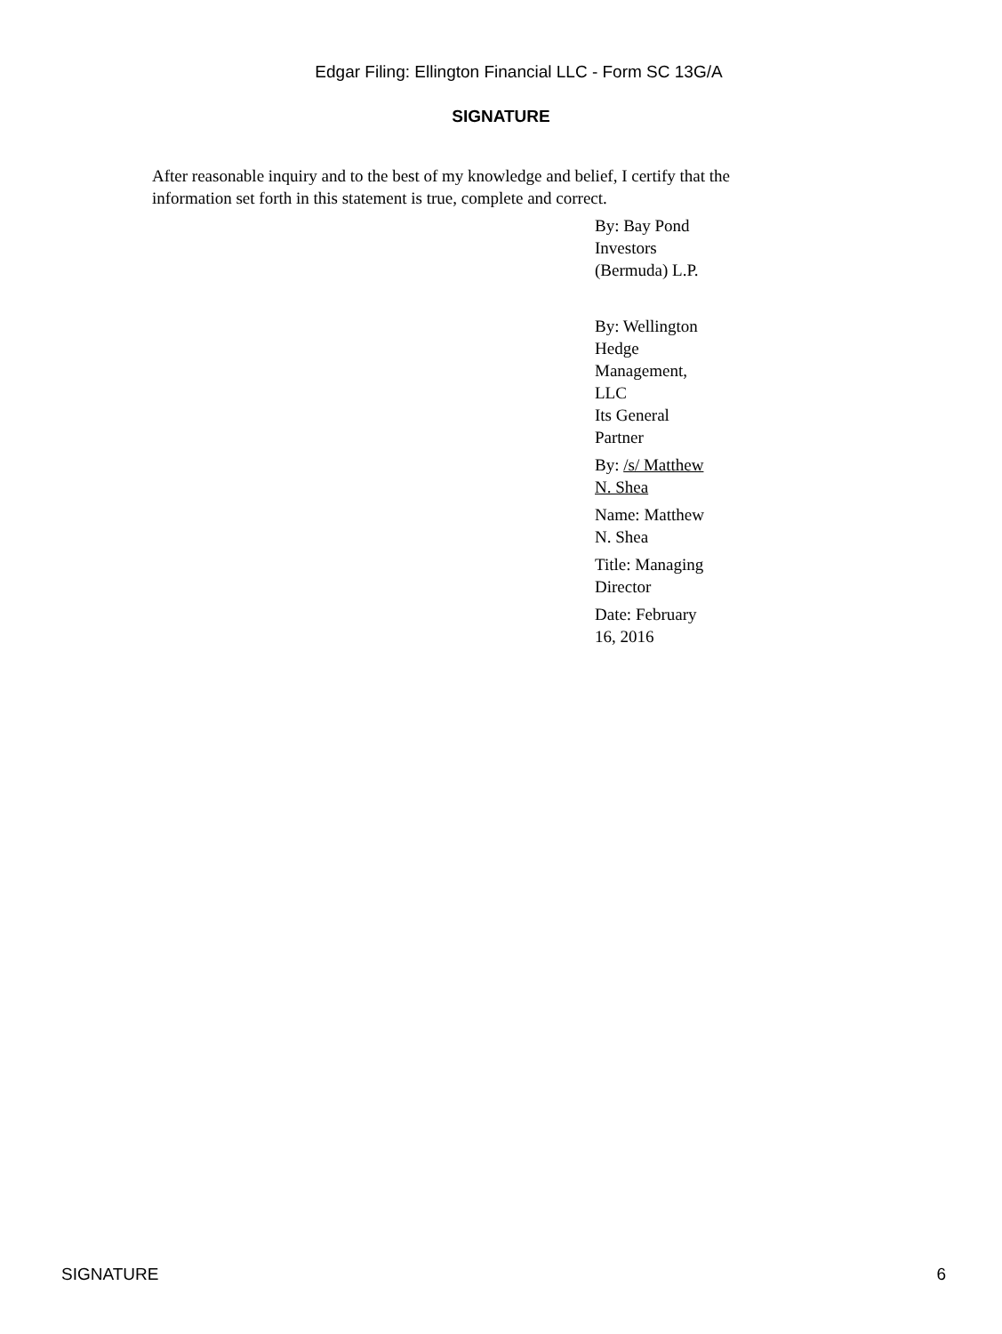Edgar Filing: Ellington Financial LLC - Form SC 13G/A
SIGNATURE
After reasonable inquiry and to the best of my knowledge and belief, I certify that the information set forth in this statement is true, complete and correct.
By: Bay Pond Investors (Bermuda) L.P.
By: Wellington Hedge Management, LLC
Its General Partner
By: /s/ Matthew N. Shea
Name: Matthew N. Shea
Title: Managing Director
Date: February 16, 2016
SIGNATURE 6